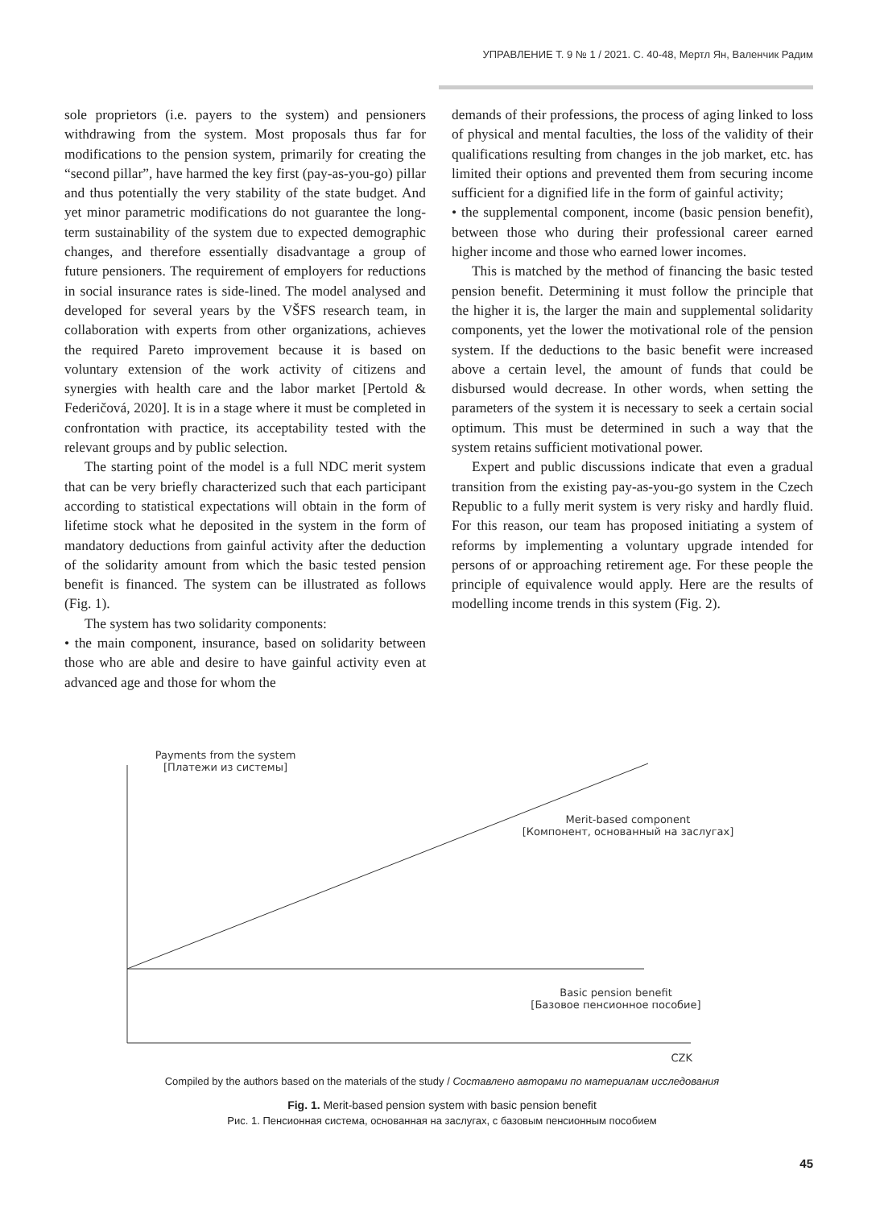УПРАВЛЕНИЕ Т. 9 № 1 / 2021. С. 40-48, Мертл Ян, Валенчик Радим
sole proprietors (i.e. payers to the system) and pensioners withdrawing from the system. Most proposals thus far for modifications to the pension system, primarily for creating the “second pillar”, have harmed the key first (pay-as-you-go) pillar and thus potentially the very stability of the state budget. And yet minor parametric modifications do not guarantee the long-term sustainability of the system due to expected demographic changes, and therefore essentially disadvantage a group of future pensioners. The requirement of employers for reductions in social insurance rates is side-lined. The model analysed and developed for several years by the VŠFS research team, in collaboration with experts from other organizations, achieves the required Pareto improvement because it is based on voluntary extension of the work activity of citizens and synergies with health care and the labor market [Pertold & Federičová, 2020]. It is in a stage where it must be completed in confrontation with practice, its acceptability tested with the relevant groups and by public selection.
The starting point of the model is a full NDC merit system that can be very briefly characterized such that each participant according to statistical expectations will obtain in the form of lifetime stock what he deposited in the system in the form of mandatory deductions from gainful activity after the deduction of the solidarity amount from which the basic tested pension benefit is financed. The system can be illustrated as follows (Fig. 1).
The system has two solidarity components:
• the main component, insurance, based on solidarity between those who are able and desire to have gainful activity even at advanced age and those for whom the
demands of their professions, the process of aging linked to loss of physical and mental faculties, the loss of the validity of their qualifications resulting from changes in the job market, etc. has limited their options and prevented them from securing income sufficient for a dignified life in the form of gainful activity;
• the supplemental component, income (basic pension benefit), between those who during their professional career earned higher income and those who earned lower incomes.
This is matched by the method of financing the basic tested pension benefit. Determining it must follow the principle that the higher it is, the larger the main and supplemental solidarity components, yet the lower the motivational role of the pension system. If the deductions to the basic benefit were increased above a certain level, the amount of funds that could be disbursed would decrease. In other words, when setting the parameters of the system it is necessary to seek a certain social optimum. This must be determined in such a way that the system retains sufficient motivational power.
Expert and public discussions indicate that even a gradual transition from the existing pay-as-you-go system in the Czech Republic to a fully merit system is very risky and hardly fluid. For this reason, our team has proposed initiating a system of reforms by implementing a voluntary upgrade intended for persons of or approaching retirement age. For these people the principle of equivalence would apply. Here are the results of modelling income trends in this system (Fig. 2).
Payments from the system
[Платежи из системы]
Merit-based component
[Компонент, основанный на заслугах]
Basic pension benefit
[Базовое пенсионное пособие]
CZK
Compiled by the authors based on the materials of the study / Составлено авторами по материалам исследования
Fig. 1. Merit-based pension system with basic pension benefit
Рис. 1. Пенсионная система, основанная на заслугах, с базовым пенсионным пособием
45